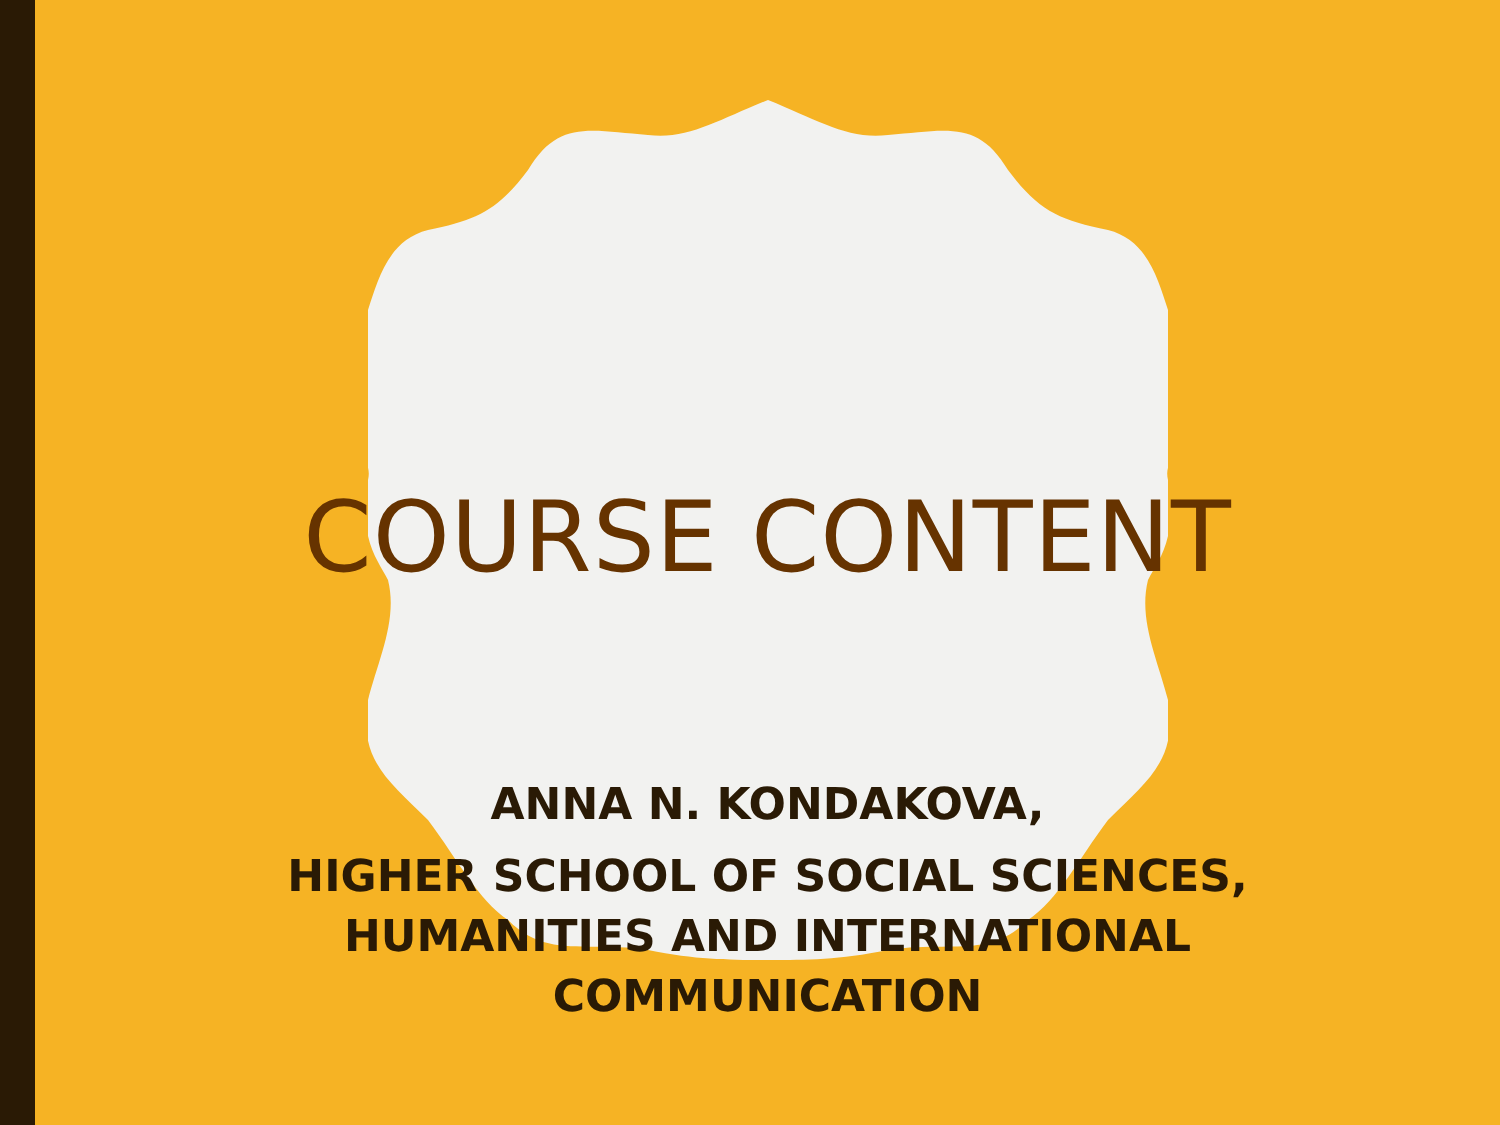COURSE CONTENT
ANNA N. KONDAKOVA,
HIGHER SCHOOL OF SOCIAL SCIENCES,
HUMANITIES AND INTERNATIONAL
COMMUNICATION